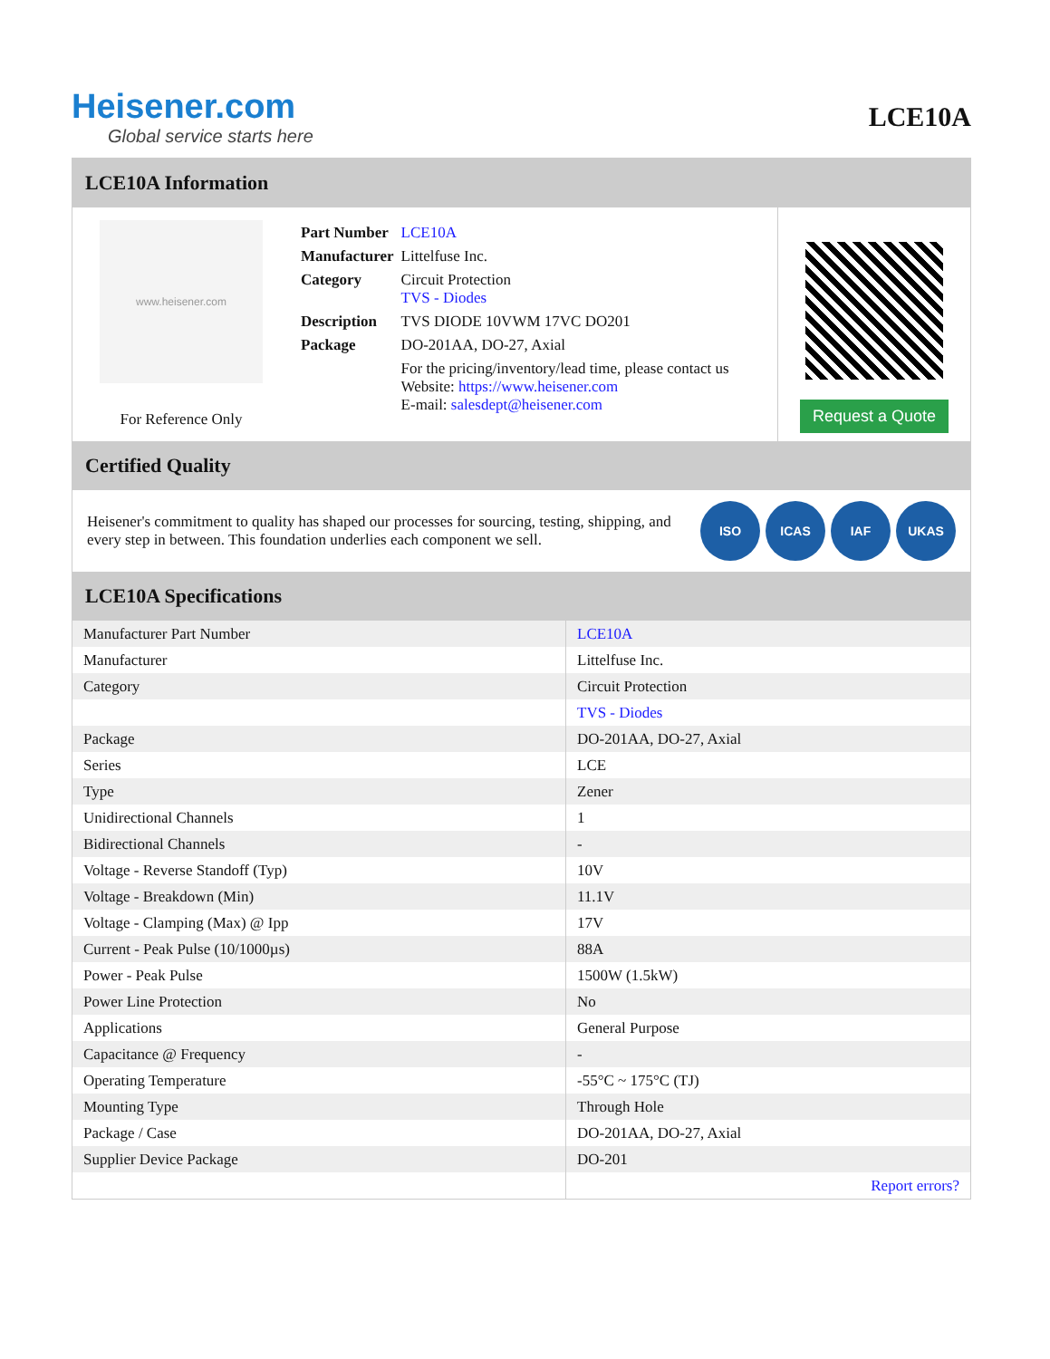Heisener.com
Global service starts here
LCE10A
LCE10A Information
www.heisener.com
For Reference Only
| Part Number | LCE10A |
| Manufacturer | Littelfuse Inc. |
| Category | Circuit Protection TVS - Diodes |
| Description | TVS DIODE 10VWM 17VC DO201 |
| Package | DO-201AA, DO-27, Axial |
| | For the pricing/inventory/lead time, please contact us Website: https://www.heisener.com E-mail: salesdept@heisener.com |
Request a Quote
Certified Quality
Heisener's commitment to quality has shaped our processes for sourcing, testing, shipping, and every step in between. This foundation underlies each component we sell.
ISO ICAS IAF UKAS
LCE10A Specifications
| Manufacturer Part Number | LCE10A |
| Manufacturer | Littelfuse Inc. |
| Category | Circuit Protection |
| | TVS - Diodes |
| Package | DO-201AA, DO-27, Axial |
| Series | LCE |
| Type | Zener |
| Unidirectional Channels | 1 |
| Bidirectional Channels | - |
| Voltage - Reverse Standoff (Typ) | 10V |
| Voltage - Breakdown (Min) | 11.1V |
| Voltage - Clamping (Max) @ Ipp | 17V |
| Current - Peak Pulse (10/1000µs) | 88A |
| Power - Peak Pulse | 1500W (1.5kW) |
| Power Line Protection | No |
| Applications | General Purpose |
| Capacitance @ Frequency | - |
| Operating Temperature | -55°C ~ 175°C (TJ) |
| Mounting Type | Through Hole |
| Package / Case | DO-201AA, DO-27, Axial |
| Supplier Device Package | DO-201 |
| | Report errors? |